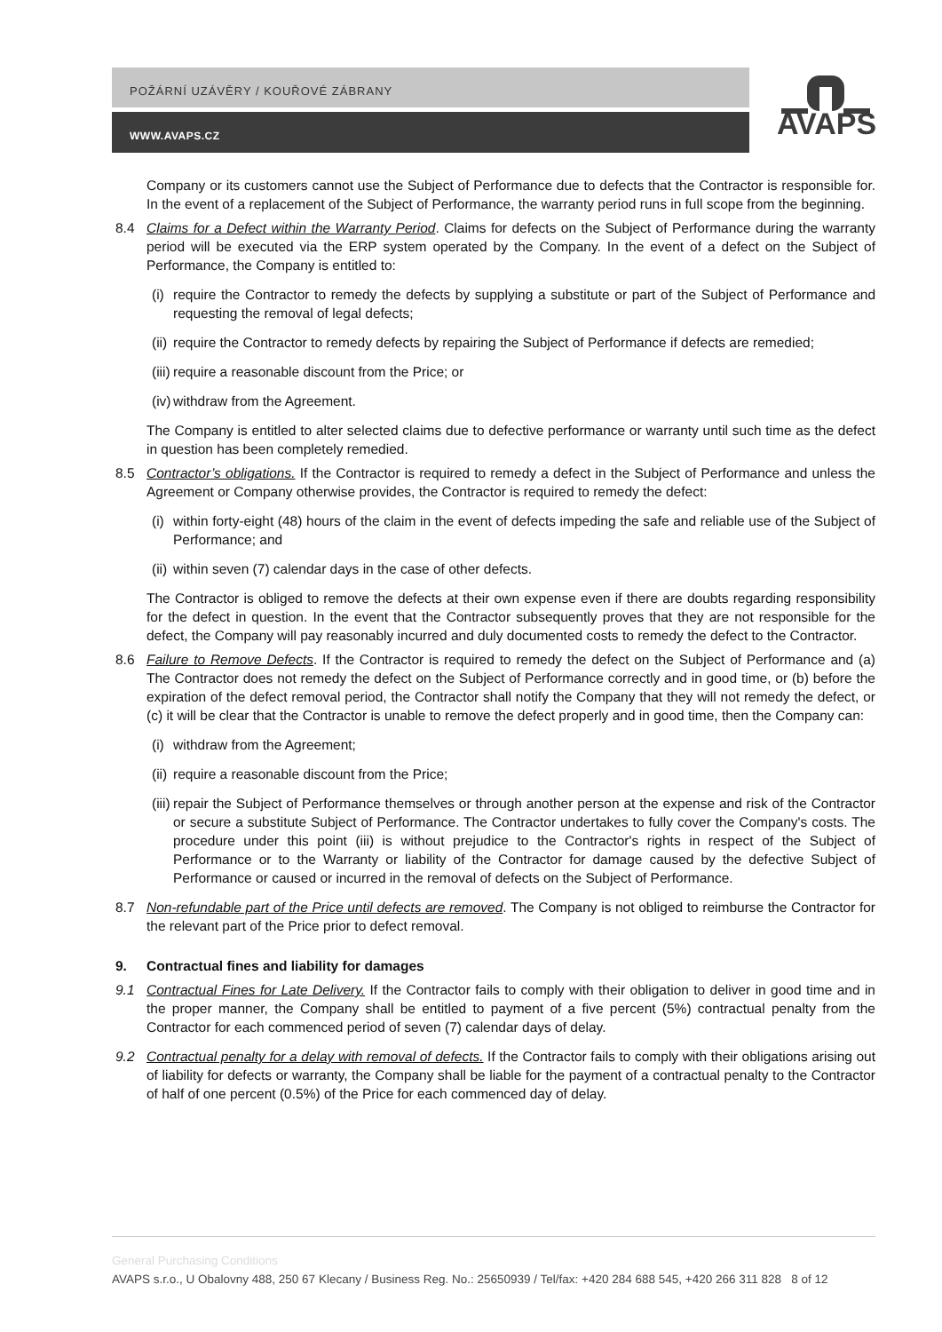POŽÁRNÍ UZÁVĚRY / KOUŘOVÉ ZÁBRANY
WWW.AVAPS.CZ
AVAPS
Company or its customers cannot use the Subject of Performance due to defects that the Contractor is responsible for. In the event of a replacement of the Subject of Performance, the warranty period runs in full scope from the beginning.
8.4 Claims for a Defect within the Warranty Period. Claims for defects on the Subject of Performance during the warranty period will be executed via the ERP system operated by the Company. In the event of a defect on the Subject of Performance, the Company is entitled to:
(i) require the Contractor to remedy the defects by supplying a substitute or part of the Subject of Performance and requesting the removal of legal defects;
(ii)
require the Contractor to remedy defects by repairing the Subject of Performance if defects are remedied;
(iii)
require a reasonable discount from the Price; or
(iv)
withdraw from the Agreement.
The Company is entitled to alter selected claims due to defective performance or warranty until such time as the defect in question has been completely remedied.
8.5 Contractor’s obligations. If the Contractor is required to remedy a defect in the Subject of Performance and unless the Agreement or Company otherwise provides, the Contractor is required to remedy the defect:
(i) within forty-eight (48) hours of the claim in the event of defects impeding the safe and reliable use of the Subject of Performance; and
(ii)
within seven (7) calendar days in the case of other defects.
The Contractor is obliged to remove the defects at their own expense even if there are doubts regarding responsibility for the defect in question. In the event that the Contractor subsequently proves that they are not responsible for the defect, the Company will pay reasonably incurred and duly documented costs to remedy the defect to the Contractor.
8.6 Failure to Remove Defects. If the Contractor is required to remedy the defect on the Subject of Performance and (a) The Contractor does not remedy the defect on the Subject of Performance correctly and in good time, or (b) before the expiration of the defect removal period, the Contractor shall notify the Company that they will not remedy the defect, or (c) it will be clear that the Contractor is unable to remove the defect properly and in good time, then the Company can:
(i) withdraw from the Agreement;
(ii)
require a reasonable discount from the Price;
(iii)
repair the Subject of Performance themselves or through another person at the expense and risk of the Contractor or secure a substitute Subject of Performance. The Contractor undertakes to fully cover the Company's costs. The procedure under this point (iii) is without prejudice to the Contractor's rights in respect of the Subject of Performance or to the Warranty or liability of the Contractor for damage caused by the defective Subject of Performance or caused or incurred in the removal of defects on the Subject of Performance.
8.7 Non-refundable part of the Price until defects are removed. The Company is not obliged to reimburse the Contractor for the relevant part of the Price prior to defect removal.
9. Contractual fines and liability for damages
9.1 Contractual Fines for Late Delivery. If the Contractor fails to comply with their obligation to deliver in good time and in the proper manner, the Company shall be entitled to payment of a five percent (5%) contractual penalty from the Contractor for each commenced period of seven (7) calendar days of delay.
9.2 Contractual penalty for a delay with removal of defects. If the Contractor fails to comply with their obligations arising out of liability for defects or warranty, the Company shall be liable for the payment of a contractual penalty to the Contractor of half of one percent (0.5%) of the Price for each commenced day of delay.
General Purchasing Conditions
AVAPS s.r.o., U Obalovny 488, 250 67 Klecany / Business Reg. No.: 25650939 / Tel/fax: +420 284 688 545, +420 266 311 828 8 of 12